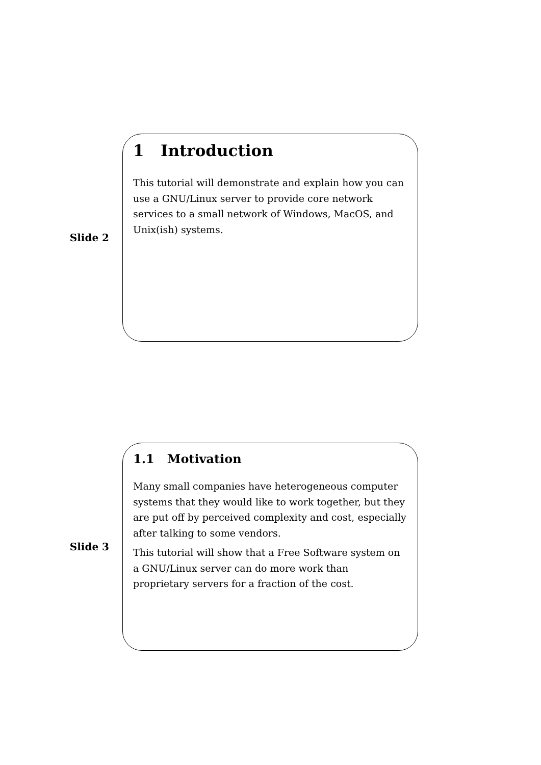Slide 2
1 Introduction
This tutorial will demonstrate and explain how you can use a GNU/Linux server to provide core network services to a small network of Windows, MacOS, and Unix(ish) systems.
Slide 3
1.1 Motivation
Many small companies have heterogeneous computer systems that they would like to work together, but they are put off by perceived complexity and cost, especially after talking to some vendors.
This tutorial will show that a Free Software system on a GNU/Linux server can do more work than proprietary servers for a fraction of the cost.